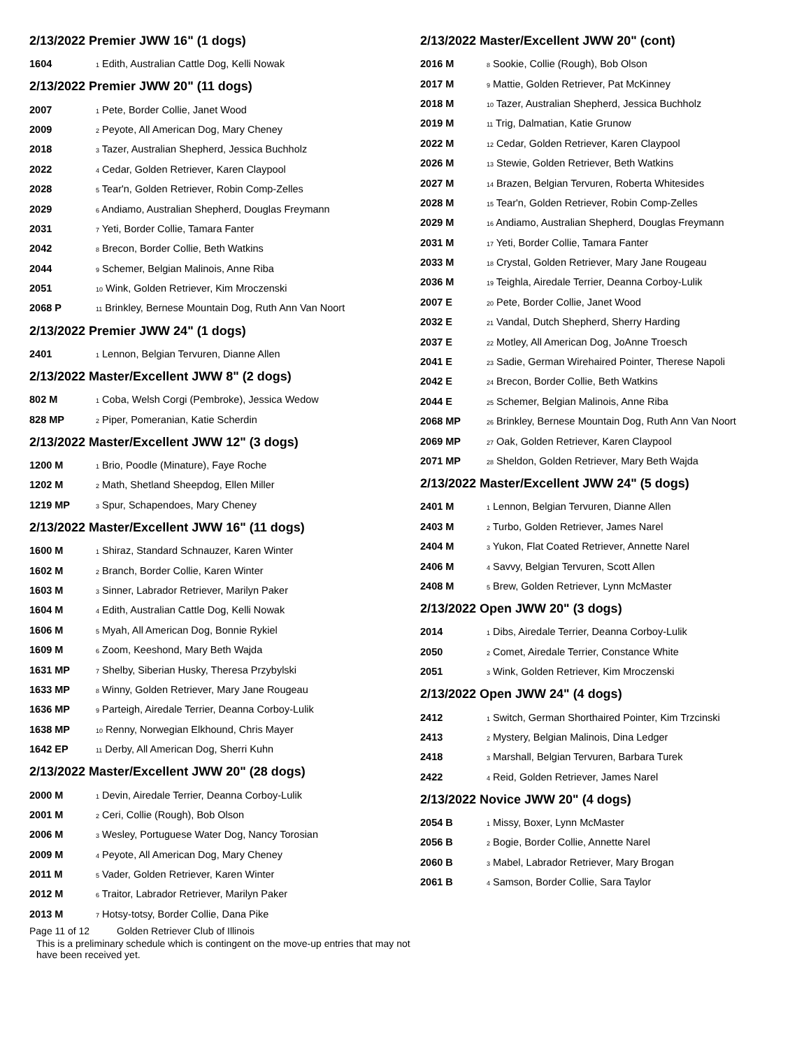2/13/2022 Premier JWW 16" (1 dogs)
| 1604 | <sub>1</sub> Edith, Australian Cattle Dog, Kelli Nowak |
2/13/2022 Premier JWW 20" (11 dogs)
| 2007 | <sub>1</sub> Pete, Border Collie, Janet Wood |
| 2009 | <sub>2</sub> Peyote, All American Dog, Mary Cheney |
| 2018 | <sub>3</sub> Tazer, Australian Shepherd, Jessica Buchholz |
| 2022 | <sub>4</sub> Cedar, Golden Retriever, Karen Claypool |
| 2028 | <sub>5</sub> Tear'n, Golden Retriever, Robin Comp-Zelles |
| 2029 | <sub>6</sub> Andiamo, Australian Shepherd, Douglas Freymann |
| 2031 | <sub>7</sub> Yeti, Border Collie, Tamara Fanter |
| 2042 | <sub>8</sub> Brecon, Border Collie, Beth Watkins |
| 2044 | <sub>9</sub> Schemer, Belgian Malinois, Anne Riba |
| 2051 | <sub>10</sub> Wink, Golden Retriever, Kim Mroczenski |
| 2068 P | <sub>11</sub> Brinkley, Bernese Mountain Dog, Ruth Ann Van Noort |
2/13/2022 Premier JWW 24" (1 dogs)
| 2401 | <sub>1</sub> Lennon, Belgian Tervuren, Dianne Allen |
2/13/2022 Master/Excellent JWW 8" (2 dogs)
| 802 M | <sub>1</sub> Coba, Welsh Corgi (Pembroke), Jessica Wedow |
| 828 MP | <sub>2</sub> Piper, Pomeranian, Katie Scherdin |
2/13/2022 Master/Excellent JWW 12" (3 dogs)
| 1200 M | <sub>1</sub> Brio, Poodle (Minature), Faye Roche |
| 1202 M | <sub>2</sub> Math, Shetland Sheepdog, Ellen Miller |
| 1219 MP | <sub>3</sub> Spur, Schapendoes, Mary Cheney |
2/13/2022 Master/Excellent JWW 16" (11 dogs)
| 1600 M | <sub>1</sub> Shiraz, Standard Schnauzer, Karen Winter |
| 1602 M | <sub>2</sub> Branch, Border Collie, Karen Winter |
| 1603 M | <sub>3</sub> Sinner, Labrador Retriever, Marilyn Paker |
| 1604 M | <sub>4</sub> Edith, Australian Cattle Dog, Kelli Nowak |
| 1606 M | <sub>5</sub> Myah, All American Dog, Bonnie Rykiel |
| 1609 M | <sub>6</sub> Zoom, Keeshond, Mary Beth Wajda |
| 1631 MP | <sub>7</sub> Shelby, Siberian Husky, Theresa Przybylski |
| 1633 MP | <sub>8</sub> Winny, Golden Retriever, Mary Jane Rougeau |
| 1636 MP | <sub>9</sub> Parteigh, Airedale Terrier, Deanna Corboy-Lulik |
| 1638 MP | <sub>10</sub> Renny, Norwegian Elkhound, Chris Mayer |
| 1642 EP | <sub>11</sub> Derby, All American Dog, Sherri Kuhn |
2/13/2022 Master/Excellent JWW 20" (28 dogs)
| 2000 M | <sub>1</sub> Devin, Airedale Terrier, Deanna Corboy-Lulik |
| 2001 M | <sub>2</sub> Ceri, Collie (Rough), Bob Olson |
| 2006 M | <sub>3</sub> Wesley, Portuguese Water Dog, Nancy Torosian |
| 2009 M | <sub>4</sub> Peyote, All American Dog, Mary Cheney |
| 2011 M | <sub>5</sub> Vader, Golden Retriever, Karen Winter |
| 2012 M | <sub>6</sub> Traitor, Labrador Retriever, Marilyn Paker |
| 2013 M | <sub>7</sub> Hotsy-totsy, Border Collie, Dana Pike |
2/13/2022 Master/Excellent JWW 20" (cont)
| 2016 M | <sub>8</sub> Sookie, Collie (Rough), Bob Olson |
| 2017 M | <sub>9</sub> Mattie, Golden Retriever, Pat McKinney |
| 2018 M | <sub>10</sub> Tazer, Australian Shepherd, Jessica Buchholz |
| 2019 M | <sub>11</sub> Trig, Dalmatian, Katie Grunow |
| 2022 M | <sub>12</sub> Cedar, Golden Retriever, Karen Claypool |
| 2026 M | <sub>13</sub> Stewie, Golden Retriever, Beth Watkins |
| 2027 M | <sub>14</sub> Brazen, Belgian Tervuren, Roberta Whitesides |
| 2028 M | <sub>15</sub> Tear'n, Golden Retriever, Robin Comp-Zelles |
| 2029 M | <sub>16</sub> Andiamo, Australian Shepherd, Douglas Freymann |
| 2031 M | <sub>17</sub> Yeti, Border Collie, Tamara Fanter |
| 2033 M | <sub>18</sub> Crystal, Golden Retriever, Mary Jane Rougeau |
| 2036 M | <sub>19</sub> Teighla, Airedale Terrier, Deanna Corboy-Lulik |
| 2007 E | <sub>20</sub> Pete, Border Collie, Janet Wood |
| 2032 E | <sub>21</sub> Vandal, Dutch Shepherd, Sherry Harding |
| 2037 E | <sub>22</sub> Motley, All American Dog, JoAnne Troesch |
| 2041 E | <sub>23</sub> Sadie, German Wirehaired Pointer, Therese Napoli |
| 2042 E | <sub>24</sub> Brecon, Border Collie, Beth Watkins |
| 2044 E | <sub>25</sub> Schemer, Belgian Malinois, Anne Riba |
| 2068 MP | <sub>26</sub> Brinkley, Bernese Mountain Dog, Ruth Ann Van Noort |
| 2069 MP | <sub>27</sub> Oak, Golden Retriever, Karen Claypool |
| 2071 MP | <sub>28</sub> Sheldon, Golden Retriever, Mary Beth Wajda |
2/13/2022 Master/Excellent JWW 24" (5 dogs)
| 2401 M | <sub>1</sub> Lennon, Belgian Tervuren, Dianne Allen |
| 2403 M | <sub>2</sub> Turbo, Golden Retriever, James Narel |
| 2404 M | <sub>3</sub> Yukon, Flat Coated Retriever, Annette Narel |
| 2406 M | <sub>4</sub> Savvy, Belgian Tervuren, Scott Allen |
| 2408 M | <sub>5</sub> Brew, Golden Retriever, Lynn McMaster |
2/13/2022 Open JWW 20" (3 dogs)
| 2014 | <sub>1</sub> Dibs, Airedale Terrier, Deanna Corboy-Lulik |
| 2050 | <sub>2</sub> Comet, Airedale Terrier, Constance White |
| 2051 | <sub>3</sub> Wink, Golden Retriever, Kim Mroczenski |
2/13/2022 Open JWW 24" (4 dogs)
| 2412 | <sub>1</sub> Switch, German Shorthaired Pointer, Kim Trzcinski |
| 2413 | <sub>2</sub> Mystery, Belgian Malinois, Dina Ledger |
| 2418 | <sub>3</sub> Marshall, Belgian Tervuren, Barbara Turek |
| 2422 | <sub>4</sub> Reid, Golden Retriever, James Narel |
2/13/2022 Novice JWW 20" (4 dogs)
| 2054 B | <sub>1</sub> Missy, Boxer, Lynn McMaster |
| 2056 B | <sub>2</sub> Bogie, Border Collie, Annette Narel |
| 2060 B | <sub>3</sub> Mabel, Labrador Retriever, Mary Brogan |
| 2061 B | <sub>4</sub> Samson, Border Collie, Sara Taylor |
Page 11 of 12 Golden Retriever Club of Illinois
This is a preliminary schedule which is contingent on the move-up entries that may not have been received yet.